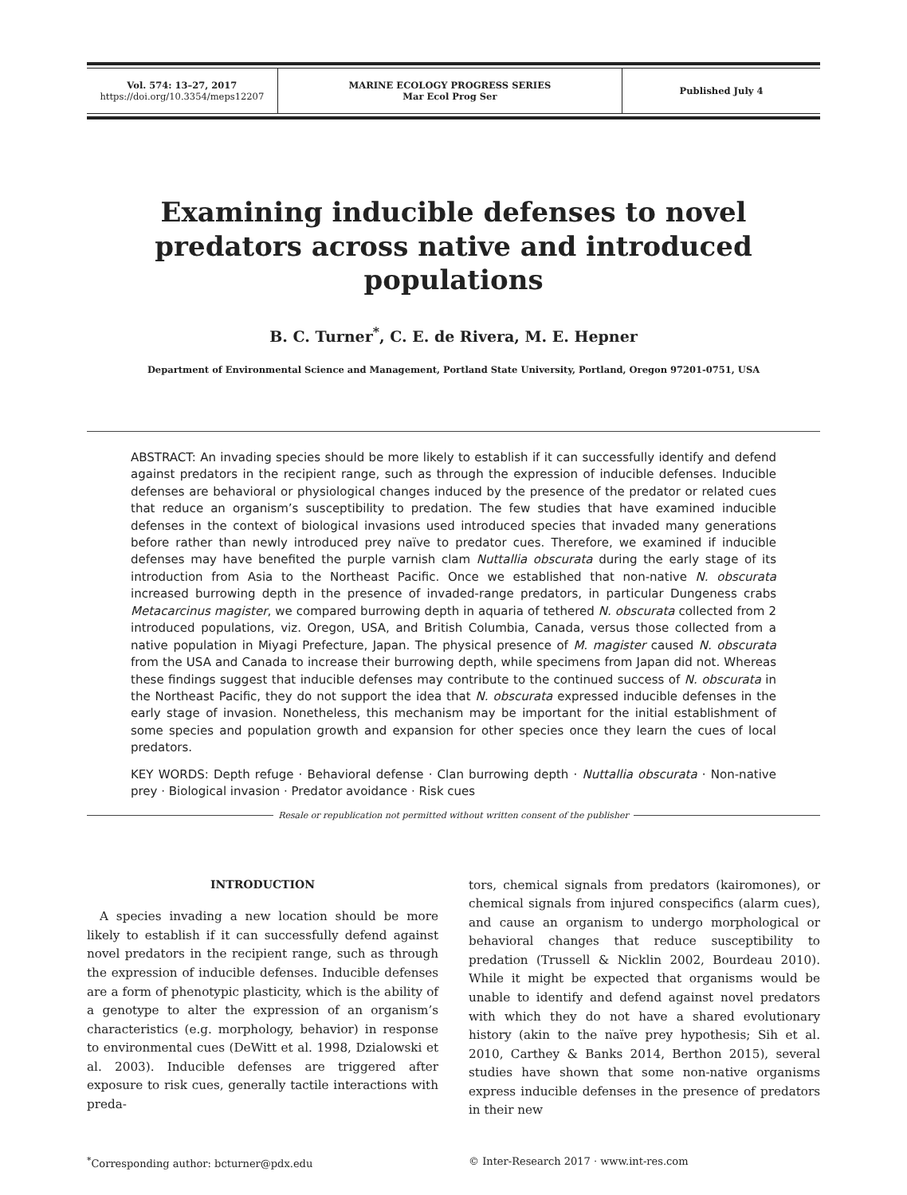| Vol. 574: 13–27, 2017 https://doi.org/10.3354/meps12207 | MARINE ECOLOGY PROGRESS SERIES Mar Ecol Prog Ser | Published July 4 |
Examining inducible defenses to novel predators across native and introduced populations
B. C. Turner<sup>*</sup>, C. E. de Rivera, M. E. Hepner
Department of Environmental Science and Management, Portland State University, Portland, Oregon 97201-0751, USA
ABSTRACT: An invading species should be more likely to establish if it can successfully identify and defend against predators in the recipient range, such as through the expression of inducible defenses. Inducible defenses are behavioral or physiological changes induced by the presence of the predator or related cues that reduce an organism’s susceptibility to predation. The few studies that have examined inducible defenses in the context of biological invasions used introduced species that invaded many generations before rather than newly introduced prey naïve to predator cues. Therefore, we examined if inducible defenses may have benefited the purple varnish clam Nuttallia obscurata during the early stage of its introduction from Asia to the Northeast Pacific. Once we established that non-native N. obscurata increased burrowing depth in the presence of invaded-range predators, in particular Dungeness crabs Metacarcinus magister, we compared burrowing depth in aquaria of tethered N. obscurata collected from 2 introduced populations, viz. Oregon, USA, and British Columbia, Canada, versus those collected from a native population in Miyagi Prefecture, Japan. The physical presence of M. magister caused N. obscurata from the USA and Canada to increase their burrowing depth, while specimens from Japan did not. Whereas these findings suggest that inducible defenses may contribute to the continued success of N. obscurata in the Northeast Pacific, they do not support the idea that N. obscurata expressed inducible defenses in the early stage of invasion. Nonetheless, this mechanism may be important for the initial establishment of some species and population growth and expansion for other species once they learn the cues of local predators.
KEY WORDS: Depth refuge · Behavioral defense · Clan burrowing depth · Nuttallia obscurata · Non-native prey · Biological invasion · Predator avoidance · Risk cues
Resale or republication not permitted without written consent of the publisher
INTRODUCTION
A species invading a new location should be more likely to establish if it can successfully defend against novel predators in the recipient range, such as through the expression of inducible defenses. Inducible defenses are a form of phenotypic plasticity, which is the ability of a genotype to alter the expression of an organism’s characteristics (e.g. morphology, behavior) in response to environmental cues (DeWitt et al. 1998, Dzialowski et al. 2003). Inducible defenses are triggered after exposure to risk cues, generally tactile interactions with preda-
tors, chemical signals from predators (kairomones), or chemical signals from injured conspecifics (alarm cues), and cause an organism to undergo morphological or behavioral changes that reduce susceptibility to predation (Trussell & Nicklin 2002, Bourdeau 2010). While it might be expected that organisms would be unable to identify and defend against novel predators with which they do not have a shared evolutionary history (akin to the naïve prey hypothesis; Sih et al. 2010, Carthey & Banks 2014, Berthon 2015), several studies have shown that some non-native organisms express inducible defenses in the presence of predators in their new
<sup>*</sup> Corresponding author: bcturner@pdx.edu
© Inter-Research 2017 · www.int-res.com